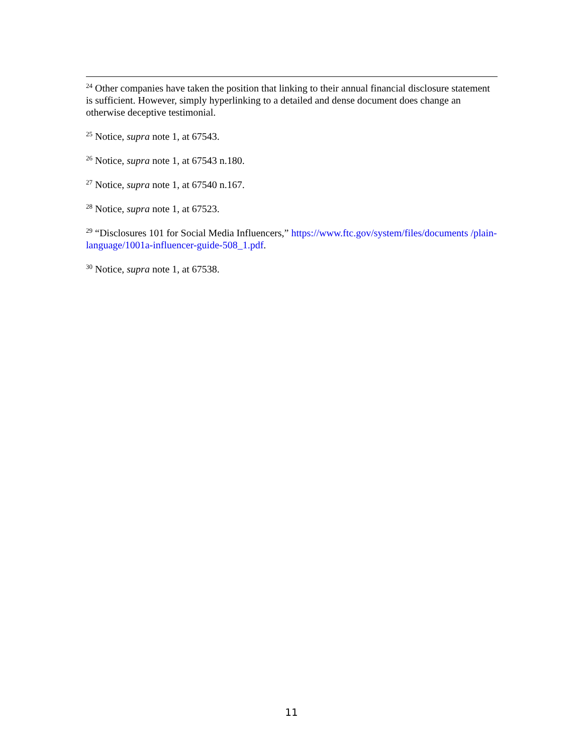<sup>24</sup> Other companies have taken the position that linking to their annual financial disclosure statement is sufficient. However, simply hyperlinking to a detailed and dense document does change an otherwise deceptive testimonial.
<sup>25</sup> Notice, supra note 1, at 67543.
<sup>26</sup> Notice, supra note 1, at 67543 n.180.
<sup>27</sup> Notice, supra note 1, at 67540 n.167.
<sup>28</sup> Notice, supra note 1, at 67523.
<sup>29</sup> “Disclosures 101 for Social Media Influencers,” https://www.ftc.gov/system/files/documents /plain-language/1001a-influencer-guide-508_1.pdf.
<sup>30</sup> Notice, supra note 1, at 67538.
11